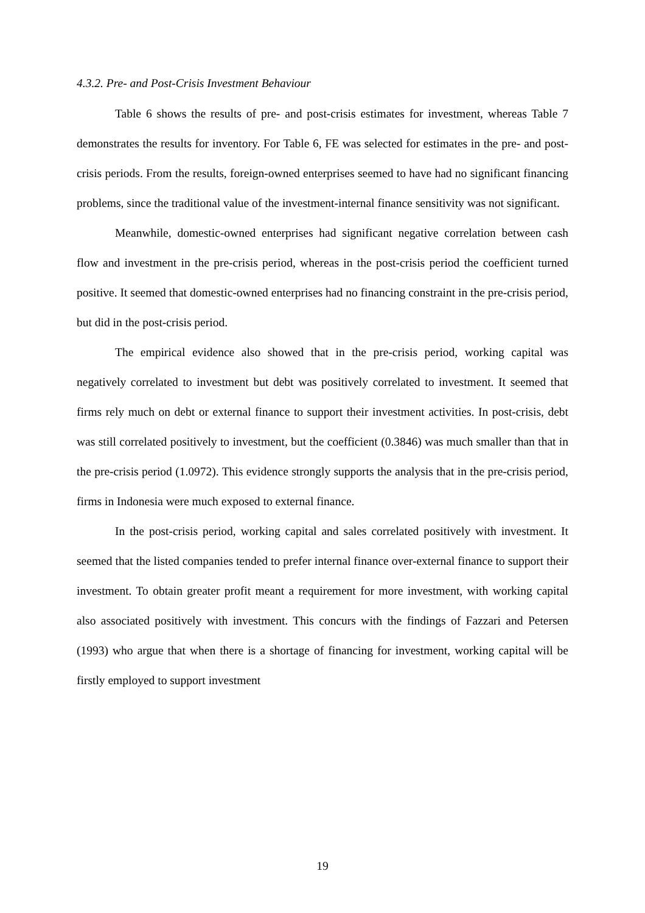4.3.2. Pre- and Post-Crisis Investment Behaviour
Table 6 shows the results of pre- and post-crisis estimates for investment, whereas Table 7 demonstrates the results for inventory. For Table 6, FE was selected for estimates in the pre- and post-crisis periods. From the results, foreign-owned enterprises seemed to have had no significant financing problems, since the traditional value of the investment-internal finance sensitivity was not significant.
Meanwhile, domestic-owned enterprises had significant negative correlation between cash flow and investment in the pre-crisis period, whereas in the post-crisis period the coefficient turned positive. It seemed that domestic-owned enterprises had no financing constraint in the pre-crisis period, but did in the post-crisis period.
The empirical evidence also showed that in the pre-crisis period, working capital was negatively correlated to investment but debt was positively correlated to investment. It seemed that firms rely much on debt or external finance to support their investment activities. In post-crisis, debt was still correlated positively to investment, but the coefficient (0.3846) was much smaller than that in the pre-crisis period (1.0972). This evidence strongly supports the analysis that in the pre-crisis period, firms in Indonesia were much exposed to external finance.
In the post-crisis period, working capital and sales correlated positively with investment. It seemed that the listed companies tended to prefer internal finance over-external finance to support their investment. To obtain greater profit meant a requirement for more investment, with working capital also associated positively with investment. This concurs with the findings of Fazzari and Petersen (1993) who argue that when there is a shortage of financing for investment, working capital will be firstly employed to support investment
19